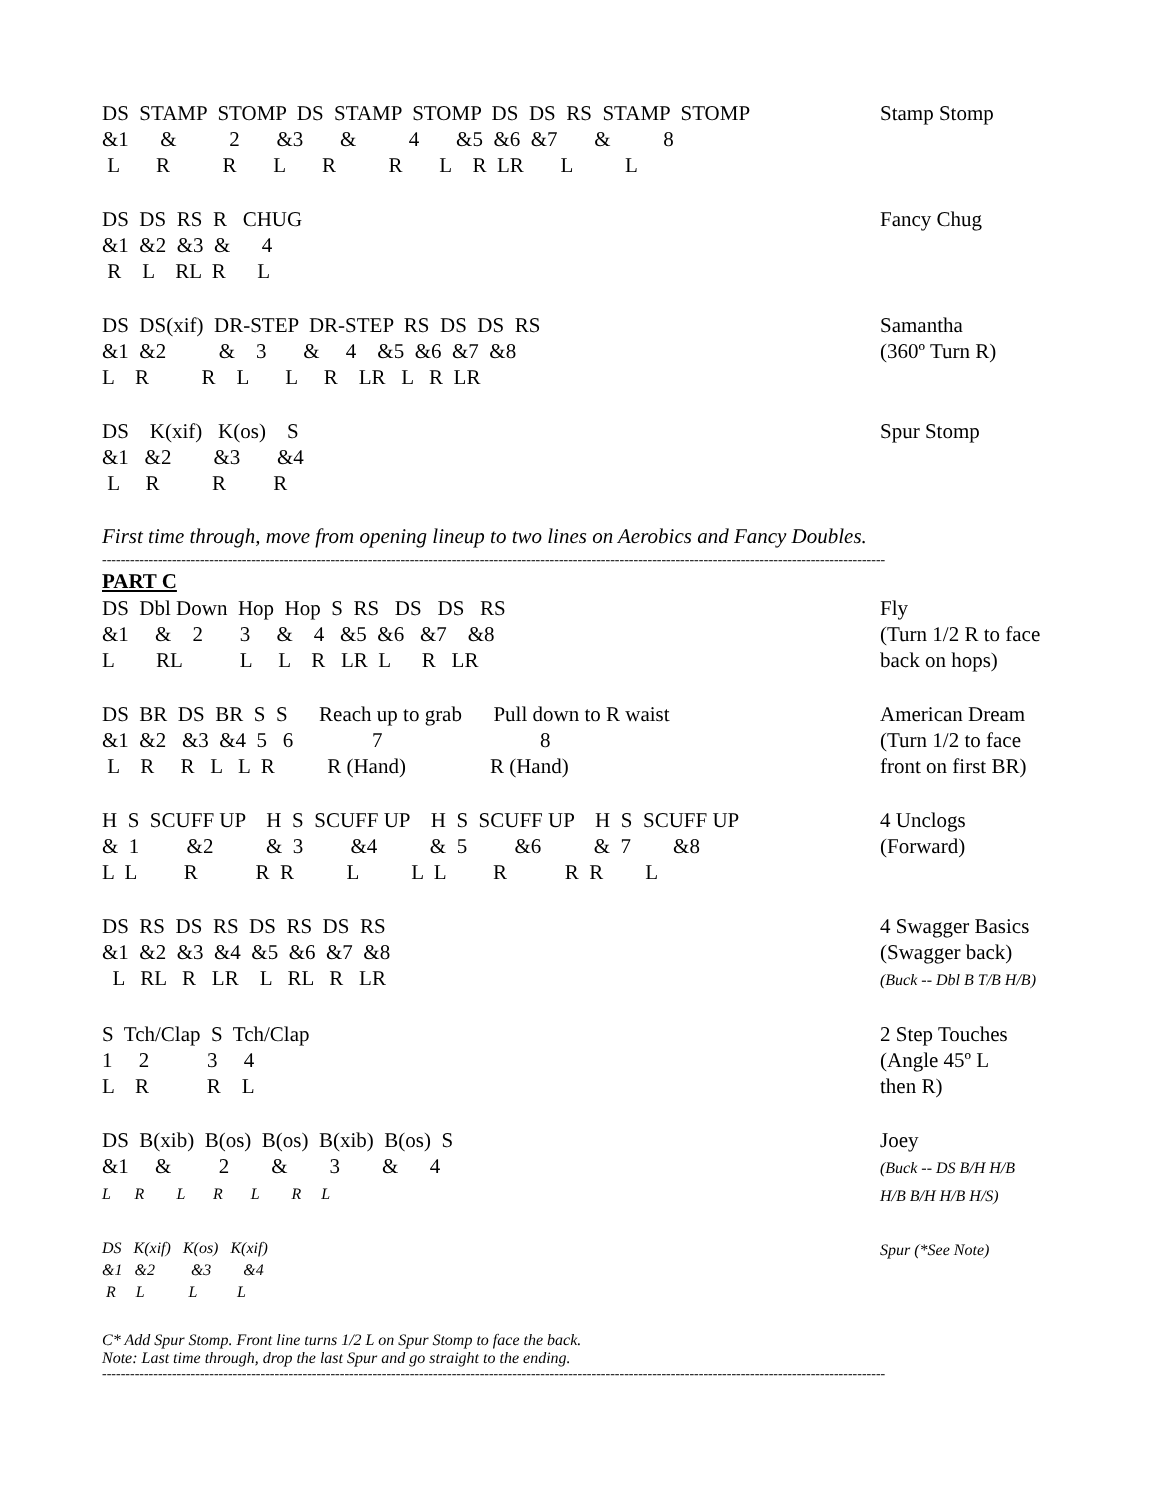DS STAMP STOMP DS STAMP STOMP DS DS RS STAMP STOMP &1 & 2 &3 & 4 &5 &6 &7 & 8 L R R L R R L R LR L L
Stamp Stomp
DS DS RS R CHUG &1 &2 &3 & 4 R L RL R L
Fancy Chug
DS DS(xif) DR-STEP DR-STEP RS DS DS RS &1 &2 & 3 & 4 &5 &6 &7 &8 L R R L L R LR L R LR
Samantha
(360º Turn R)
DS K(xif) K(os) S &1 &2 &3 &4 L R R R
Spur Stomp
First time through, move from opening lineup to two lines on Aerobics and Fancy Doubles.
------------------------------------------------------------------------------------------------------------------------------------------------------------------------
PART C
DS Dbl Down Hop Hop S RS DS DS RS &1 & 2 3 & 4 &5 &6 &7 &8 L RL L L R LR L R LR
Fly
(Turn 1/2 R to face
back on hops)
DS BR DS BR S S Reach up to grab Pull down to R waist &1 &2 &3 &4 5 6 7 8 L R R L L R R (Hand) R (Hand)
American Dream
(Turn 1/2 to face
front on first BR)
H S SCUFF UP H S SCUFF UP H S SCUFF UP H S SCUFF UP & 1 &2 & 3 &4 & 5 &6 & 7 &8 L L R R R L L L R R R L
4 Unclogs
(Forward)
DS RS DS RS DS RS DS RS &1 &2 &3 &4 &5 &6 &7 &8 L RL R LR L RL R LR
4 Swagger Basics
(Swagger back)
(Buck -- Dbl B T/B H/B)
S Tch/Clap S Tch/Clap 1 2 3 4 L R R L
2 Step Touches
(Angle 45º L
then R)
DS B(xib) B(os) B(os) B(xib) B(os) S &1 & 2 & 3 & 4 L R L R L R L
Joey
(Buck -- DS B/H H/B
H/B B/H H/B H/S)
DS K(xif) K(os) K(xif) &1 &2 &3 &4 R L L L
Spur (*See Note)
C* Add Spur Stomp. Front line turns 1/2 L on Spur Stomp to face the back.
Note: Last time through, drop the last Spur and go straight to the ending.
------------------------------------------------------------------------------------------------------------------------------------------------------------------------